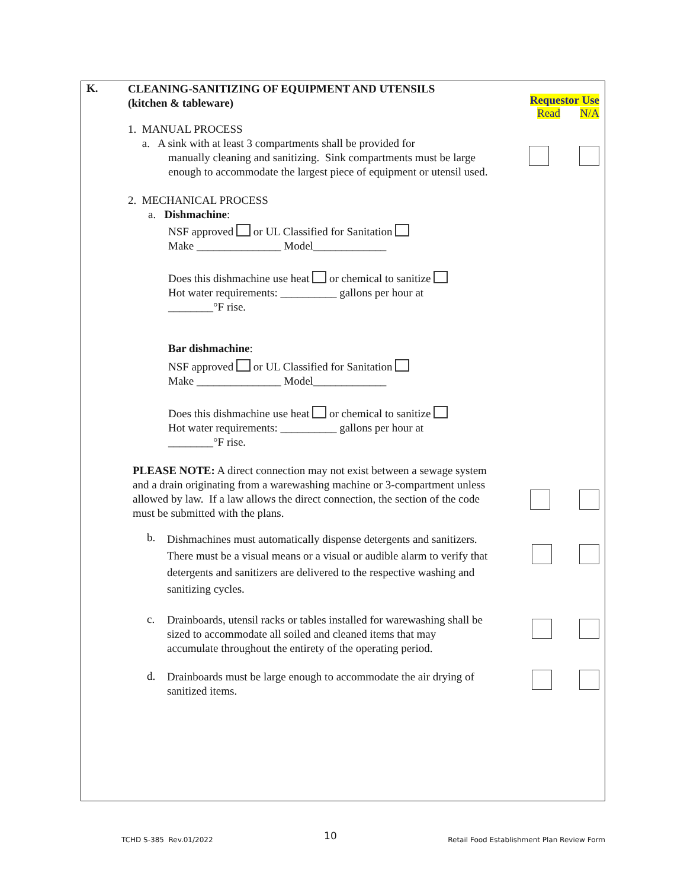K.
CLEANING-SANITIZING OF EQUIPMENT AND UTENSILS
(kitchen & tableware)
Requestor Use
Read N/A
1. MANUAL PROCESS
a. A sink with at least 3 compartments shall be provided for
manually cleaning and sanitizing. Sink compartments must be large enough to accommodate the largest piece of equipment or utensil used.
2. MECHANICAL PROCESS
a. Dishmachine:
NSF approved or UL Classified for Sanitation
Make _______________ Model_____________
Does this dishmachine use heat or chemical to sanitize
Hot water requirements: __________ gallons per hour at
________°F rise.
Bar dishmachine:
NSF approved or UL Classified for Sanitation
Make _______________ Model_____________
Does this dishmachine use heat or chemical to sanitize
Hot water requirements: __________ gallons per hour at
________°F rise.
PLEASE NOTE: A direct connection may not exist between a sewage system and a drain originating from a warewashing machine or 3-compartment unless allowed by law. If a law allows the direct connection, the section of the code must be submitted with the plans.
b.
Dishmachines must automatically dispense detergents and sanitizers. There must be a visual means or a visual or audible alarm to verify that detergents and sanitizers are delivered to the respective washing and sanitizing cycles.
c.
Drainboards, utensil racks or tables installed for warewashing shall be sized to accommodate all soiled and cleaned items that may accumulate throughout the entirety of the operating period.
d.
Drainboards must be large enough to accommodate the air drying of sanitized items.
TCHD S-385 Rev.01/2022 10 Retail Food Establishment Plan Review Form